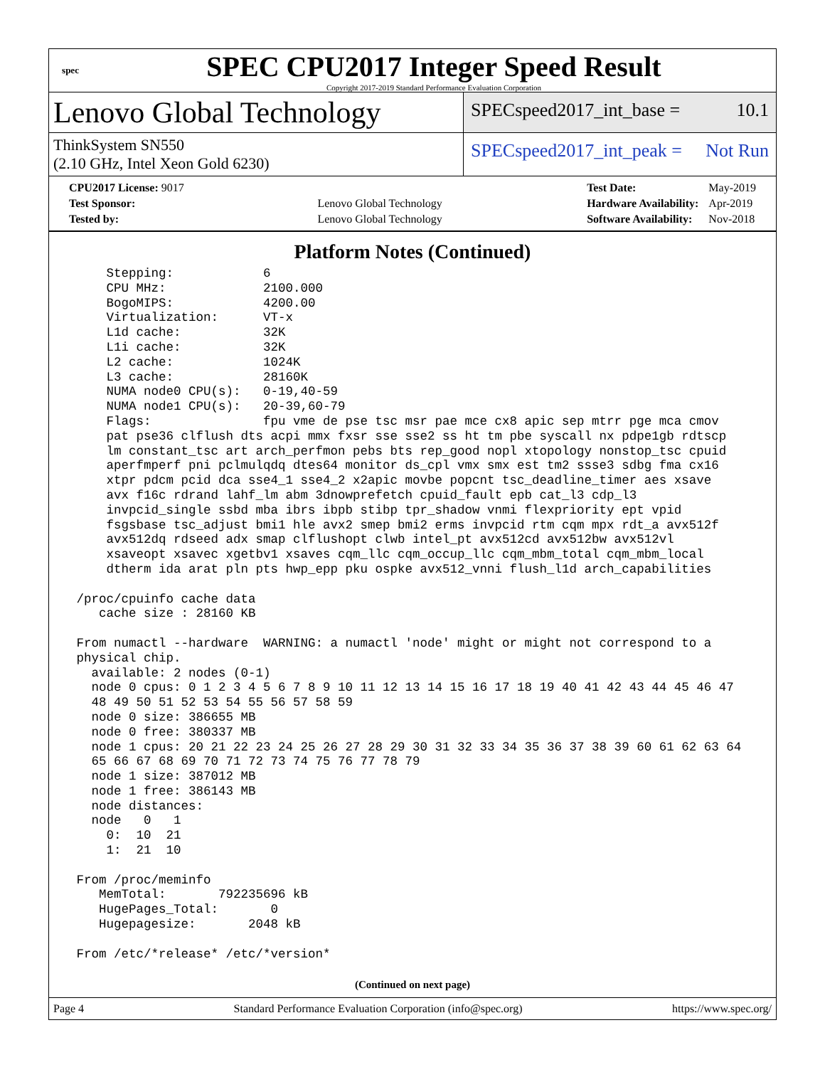spec
SPEC CPU2017 Integer Speed Result
Copyright 2017-2019 Standard Performance Evaluation Corporation
Lenovo Global Technology
SPECspeed2017_int_base = 10.1
ThinkSystem SN550
(2.10 GHz, Intel Xeon Gold 6230)
SPECspeed2017_int_peak = Not Run
| CPU2017 License: 9017 | |
| Test Sponsor: | Lenovo Global Technology |
| Tested by: | Lenovo Global Technology |
| Test Date: | May-2019 |
| Hardware Availability: | Apr-2019 |
| Software Availability: | Nov-2018 |
Platform Notes (Continued)
     Stepping:            6
     CPU MHz:             2100.000
     BogoMIPS:            4200.00
     Virtualization:      VT-x
     L1d cache:           32K
     L1i cache:           32K
     L2 cache:            1024K
     L3 cache:            28160K
     NUMA node0 CPU(s):   0-19,40-59
     NUMA node1 CPU(s):   20-39,60-79
     Flags:               fpu vme de pse tsc msr pae mce cx8 apic sep mtrr pge mca cmov
     pat pse36 clflush dts acpi mmx fxsr sse sse2 ss ht tm pbe syscall nx pdpe1gb rdtscp
     lm constant_tsc art arch_perfmon pebs bts rep_good nopl xtopology nonstop_tsc cpuid
     aperfmperf pni pclmulqdq dtes64 monitor ds_cpl vmx smx est tm2 ssse3 sdbg fma cx16
     xtpr pdcm pcid dca sse4_1 sse4_2 x2apic movbe popcnt tsc_deadline_timer aes xsave
     avx f16c rdrand lahf_lm abm 3dnowprefetch cpuid_fault epb cat_l3 cdp_l3
     invpcid_single ssbd mba ibrs ibpb stibp tpr_shadow vnmi flexpriority ept vpid
     fsgsbase tsc_adjust bmi1 hle avx2 smep bmi2 erms invpcid rtm cqm mpx rdt_a avx512f
     avx512dq rdseed adx smap clflushopt clwb intel_pt avx512cd avx512bw avx512vl
     xsaveopt xsavec xgetbv1 xsaves cqm_llc cqm_occup_llc cqm_mbm_total cqm_mbm_local
     dtherm ida arat pln pts hwp_epp pku ospke avx512_vnni flush_l1d arch_capabilities

 /proc/cpuinfo cache data
    cache size : 28160 KB

 From numactl --hardware  WARNING: a numactl 'node' might or might not correspond to a
 physical chip.
   available: 2 nodes (0-1)
   node 0 cpus: 0 1 2 3 4 5 6 7 8 9 10 11 12 13 14 15 16 17 18 19 40 41 42 43 44 45 46 47
   48 49 50 51 52 53 54 55 56 57 58 59
   node 0 size: 386655 MB
   node 0 free: 380337 MB
   node 1 cpus: 20 21 22 23 24 25 26 27 28 29 30 31 32 33 34 35 36 37 38 39 60 61 62 63 64
   65 66 67 68 69 70 71 72 73 74 75 76 77 78 79
   node 1 size: 387012 MB
   node 1 free: 386143 MB
   node distances:
   node   0   1
     0:  10  21
     1:  21  10

 From /proc/meminfo
    MemTotal:       792235696 kB
    HugePages_Total:       0
    Hugepagesize:       2048 kB

 From /etc/*release* /etc/*version*
(Continued on next page)
Page 4 Standard Performance Evaluation Corporation (info@spec.org) https://www.spec.org/